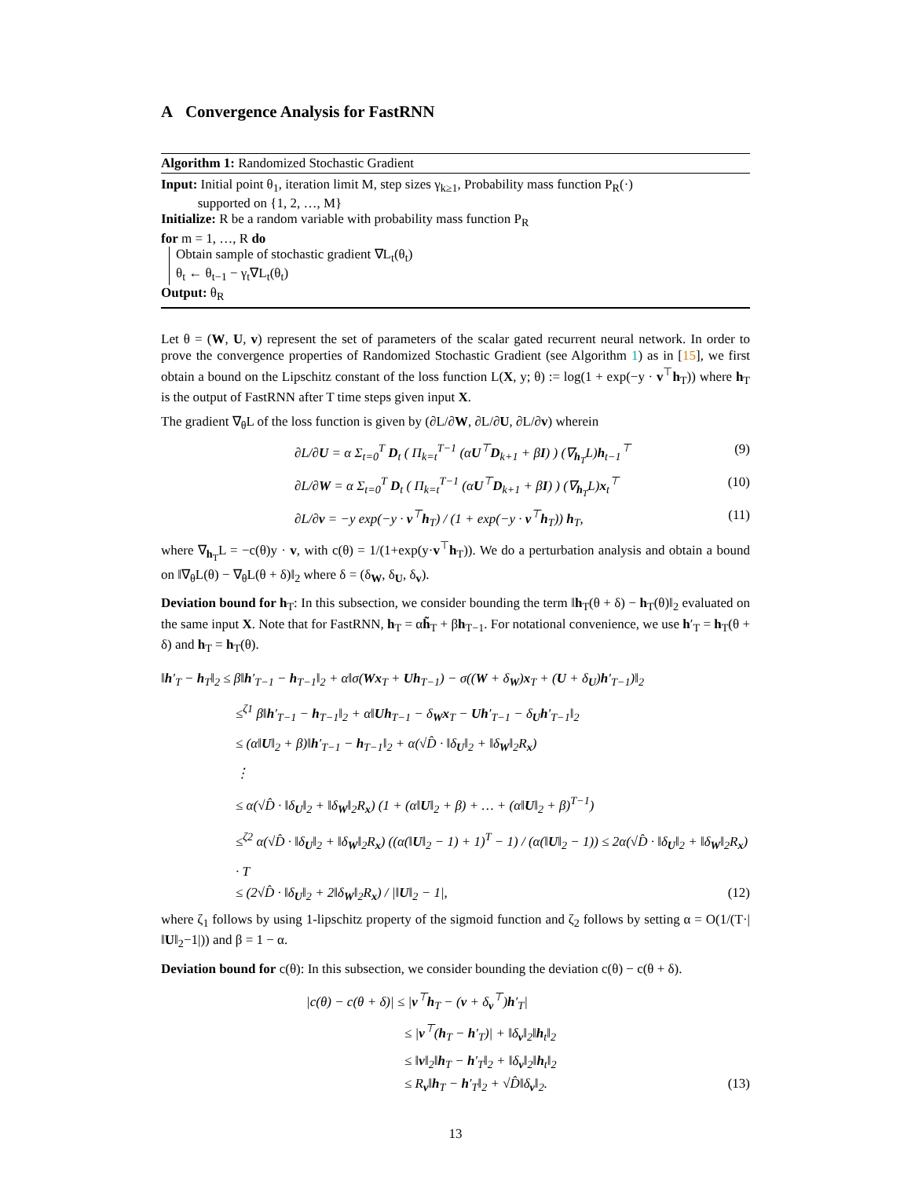A Convergence Analysis for FastRNN
Algorithm 1: Randomized Stochastic Gradient
Input: Initial point θ<sub>1</sub>, iteration limit M, step sizes γ<sub>k≥1</sub>, Probability mass function P<sub>R</sub>(·)
supported on {1, 2, …, M}
Initialize: R be a random variable with probability mass function P<sub>R</sub>
for m = 1, …, R do
Obtain sample of stochastic gradient ∇L<sub>t</sub>(θ<sub>t</sub>)
θ<sub>t</sub> ← θ<sub>t−1</sub> − γ<sub>t</sub>∇L<sub>t</sub>(θ<sub>t</sub>)
Output: θ<sub>R</sub>
Let θ = (W, U, v) represent the set of parameters of the scalar gated recurrent neural network. In order to prove the convergence properties of Randomized Stochastic Gradient (see Algorithm 1) as in [15], we first obtain a bound on the Lipschitz constant of the loss function L(X, y; θ) := log(1 + exp(−y · v<sup>⊤</sup>h<sub>T</sub>)) where h<sub>T</sub> is the output of FastRNN after T time steps given input X.
The gradient ∇<sub>θ</sub>L of the loss function is given by (∂L/∂W, ∂L/∂U, ∂L/∂v) wherein
∂L/∂U = α Σ<sub>t=0</sub><sup>T</sup> D<sub>t</sub> ( Π<sub>k=t</sub><sup>T−1</sup> (αU<sup>⊤</sup>D<sub>k+1</sub> + βI) ) (∇<sub>h<sub>T</sub></sub>L)h<sub>t−1</sub><sup>⊤</sup> (9)
∂L/∂W = α Σ<sub>t=0</sub><sup>T</sup> D<sub>t</sub> ( Π<sub>k=t</sub><sup>T−1</sup> (αU<sup>⊤</sup>D<sub>k+1</sub> + βI) ) (∇<sub>h<sub>T</sub></sub>L)x<sub>t</sub><sup>⊤</sup> (10)
∂L/∂v = −y exp(−y · v<sup>⊤</sup>h<sub>T</sub>) / (1 + exp(−y · v<sup>⊤</sup>h<sub>T</sub>)) h<sub>T</sub>, (11)
where ∇<sub>h<sub>T</sub></sub>L = −c(θ)y · v, with c(θ) = 1/(1+exp(y·v<sup>⊤</sup>h<sub>T</sub>)). We do a perturbation analysis and obtain a bound on ‖∇<sub>θ</sub>L(θ) − ∇<sub>θ</sub>L(θ + δ)‖<sub>2</sub> where δ = (δ<sub>W</sub>, δ<sub>U</sub>, δ<sub>v</sub>).
Deviation bound for h<sub>T</sub>: In this subsection, we consider bounding the term ‖h<sub>T</sub>(θ + δ) − h<sub>T</sub>(θ)‖<sub>2</sub> evaluated on the same input X. Note that for FastRNN, h<sub>T</sub> = αh̃<sub>T</sub> + βh<sub>T−1</sub>. For notational convenience, we use h′<sub>T</sub> = h<sub>T</sub>(θ + δ) and h<sub>T</sub> = h<sub>T</sub>(θ).
‖h′<sub>T</sub> − h<sub>T</sub>‖<sub>2</sub> ≤ β‖h′<sub>T−1</sub> − h<sub>T−1</sub>‖<sub>2</sub> + α‖σ(Wx<sub>T</sub> + Uh<sub>T−1</sub>) − σ((W + δ<sub>W</sub>)x<sub>T</sub> + (U + δ<sub>U</sub>)h′<sub>T−1</sub>)‖<sub>2</sub>
≤<sup>ζ1</sup> β‖h′<sub>T−1</sub> − h<sub>T−1</sub>‖<sub>2</sub> + α‖Uh<sub>T−1</sub> − δ<sub>W</sub>x<sub>T</sub> − Uh′<sub>T−1</sub> − δ<sub>U</sub>h′<sub>T−1</sub>‖<sub>2</sub>
≤ (α‖U‖<sub>2</sub> + β)‖h′<sub>T−1</sub> − h<sub>T−1</sub>‖<sub>2</sub> + α(√D̂ · ‖δ<sub>U</sub>‖<sub>2</sub> + ‖δ<sub>W</sub>‖<sub>2</sub>R<sub>x</sub>)
⋮
≤ α(√D̂ · ‖δ<sub>U</sub>‖<sub>2</sub> + ‖δ<sub>W</sub>‖<sub>2</sub>R<sub>x</sub>) (1 + (α‖U‖<sub>2</sub> + β) + … + (α‖U‖<sub>2</sub> + β)<sup>T−1</sup>)
≤<sup>ζ2</sup> α(√D̂ · ‖δ<sub>U</sub>‖<sub>2</sub> + ‖δ<sub>W</sub>‖<sub>2</sub>R<sub>x</sub>) ((α(‖U‖<sub>2</sub> − 1) + 1)<sup>T</sup> − 1) / (α(‖U‖<sub>2</sub> − 1)) ≤ 2α(√D̂ · ‖δ<sub>U</sub>‖<sub>2</sub> + ‖δ<sub>W</sub>‖<sub>2</sub>R<sub>x</sub>) · T
≤ (2√D̂ · ‖δ<sub>U</sub>‖<sub>2</sub> + 2‖δ<sub>W</sub>‖<sub>2</sub>R<sub>x</sub>) / |‖U‖<sub>2</sub> − 1|, (12)
where ζ<sub>1</sub> follows by using 1-lipschitz property of the sigmoid function and ζ<sub>2</sub> follows by setting α = O(1/(T·|‖U‖<sub>2</sub>−1|)) and β = 1 − α.
Deviation bound for c(θ): In this subsection, we consider bounding the deviation c(θ) − c(θ + δ).
|c(θ) − c(θ + δ)| ≤ |v<sup>⊤</sup>h<sub>T</sub> − (v + δ<sub>v</sub><sup>⊤</sup>)h′<sub>T</sub>|
≤ |v<sup>⊤</sup>(h<sub>T</sub> − h′<sub>T</sub>)| + ‖δ<sub>v</sub>‖<sub>2</sub>‖h<sub>t</sub>‖<sub>2</sub>
≤ ‖v‖<sub>2</sub>‖h<sub>T</sub> − h′<sub>T</sub>‖<sub>2</sub> + ‖δ<sub>v</sub>‖<sub>2</sub>‖h<sub>t</sub>‖<sub>2</sub>
≤ R<sub>v</sub>‖h<sub>T</sub> − h′<sub>T</sub>‖<sub>2</sub> + √D̂‖δ<sub>v</sub>‖<sub>2</sub>. (13)
13